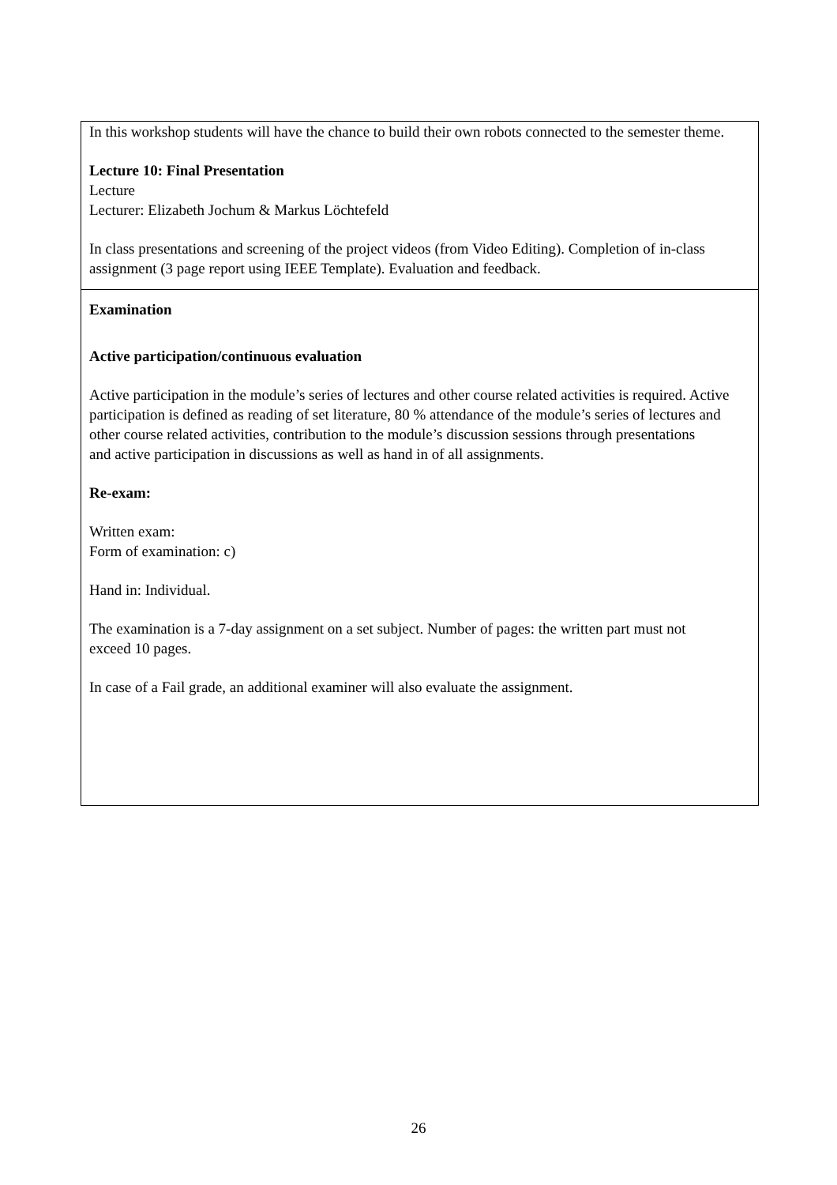| In this workshop students will have the chance to build their own robots connected to the semester theme. Lecture 10: Final Presentation Lecture Lecturer: Elizabeth Jochum & Markus Löchtefeld In class presentations and screening of the project videos (from Video Editing). Completion of in-class assignment (3 page report using IEEE Template). Evaluation and feedback. |
| Examination Active participation/continuous evaluation Active participation in the module’s series of lectures and other course related activities is required. Active participation is defined as reading of set literature, 80 % attendance of the module’s series of lectures and other course related activities, contribution to the module’s discussion sessions through presentations and active participation in discussions as well as hand in of all assignments. Re-exam: Written exam: Form of examination: c) Hand in: Individual. The examination is a 7-day assignment on a set subject. Number of pages: the written part must not exceed 10 pages. In case of a Fail grade, an additional examiner will also evaluate the assignment. |
26